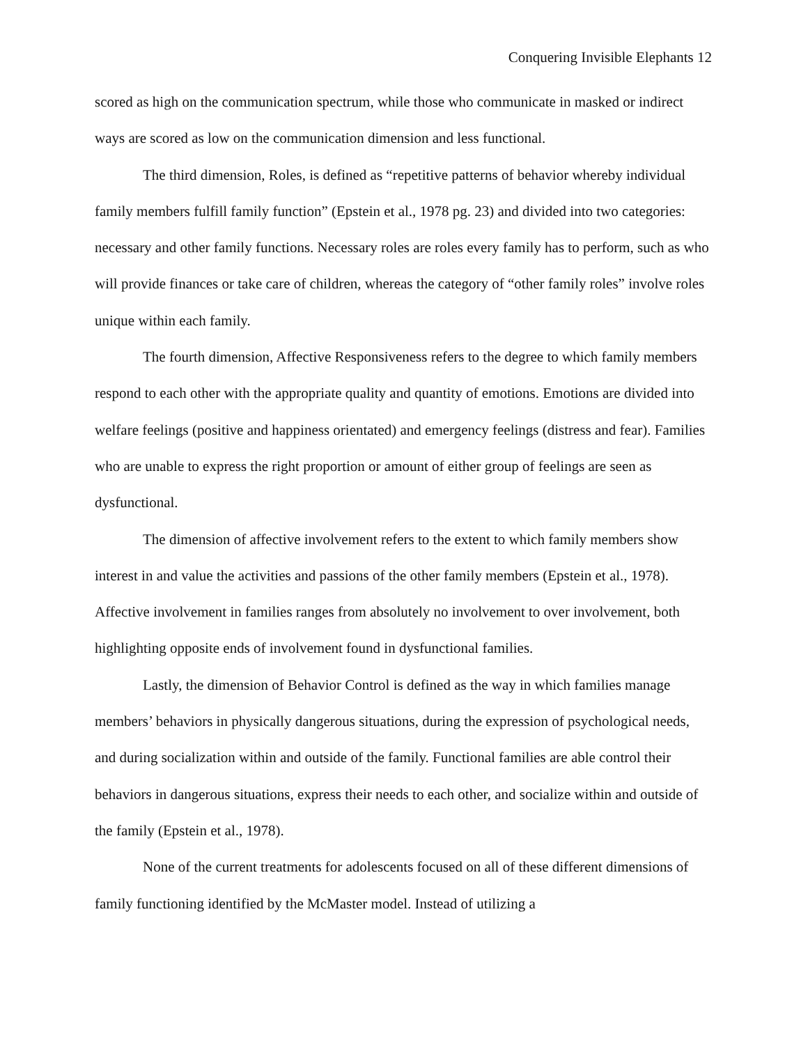Conquering Invisible Elephants 12
scored as high on the communication spectrum, while those who communicate in masked or indirect ways are scored as low on the communication dimension and less functional.
The third dimension, Roles, is defined as “repetitive patterns of behavior whereby individual family members fulfill family function” (Epstein et al., 1978 pg. 23) and divided into two categories: necessary and other family functions. Necessary roles are roles every family has to perform, such as who will provide finances or take care of children, whereas the category of “other family roles” involve roles unique within each family.
The fourth dimension, Affective Responsiveness refers to the degree to which family members respond to each other with the appropriate quality and quantity of emotions. Emotions are divided into welfare feelings (positive and happiness orientated) and emergency feelings (distress and fear). Families who are unable to express the right proportion or amount of either group of feelings are seen as dysfunctional.
The dimension of affective involvement refers to the extent to which family members show interest in and value the activities and passions of the other family members (Epstein et al., 1978). Affective involvement in families ranges from absolutely no involvement to over involvement, both highlighting opposite ends of involvement found in dysfunctional families.
Lastly, the dimension of Behavior Control is defined as the way in which families manage members’ behaviors in physically dangerous situations, during the expression of psychological needs, and during socialization within and outside of the family. Functional families are able control their behaviors in dangerous situations, express their needs to each other, and socialize within and outside of the family (Epstein et al., 1978).
None of the current treatments for adolescents focused on all of these different dimensions of family functioning identified by the McMaster model. Instead of utilizing a